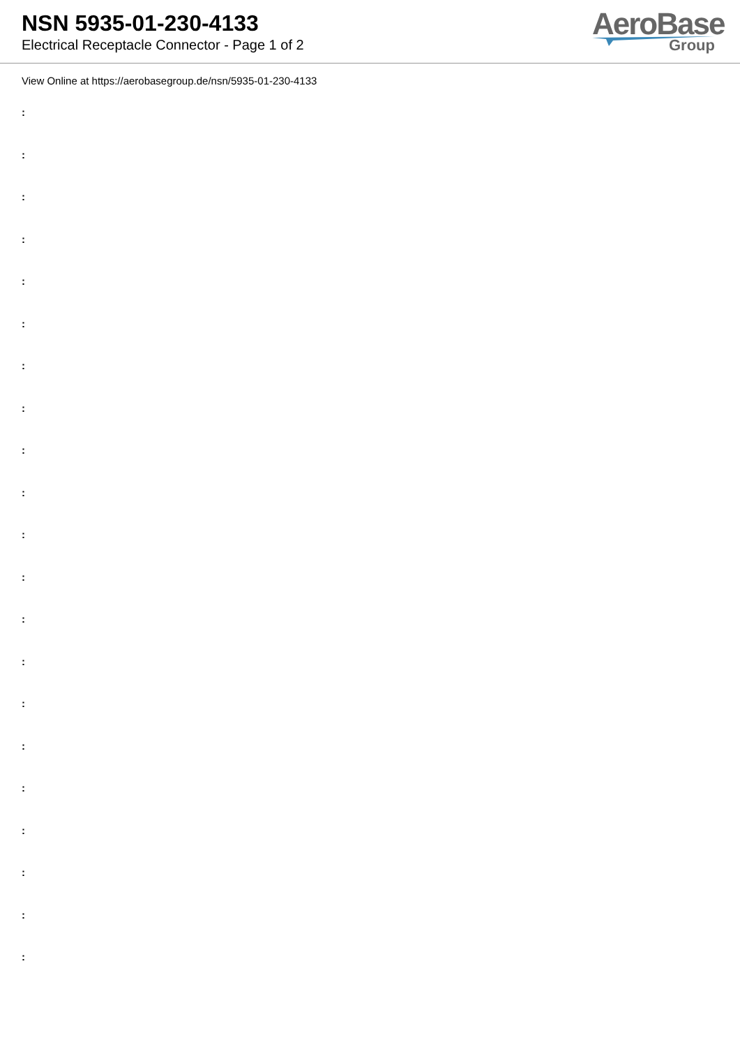NSN 5935-01-230-4133
Electrical Receptacle Connector - Page 1 of 2
AeroBase
Group
View Online at https://aerobasegroup.de/nsn/5935-01-230-4133
:
:
:
:
:
:
:
:
:
:
:
:
:
:
:
:
:
:
:
:
: